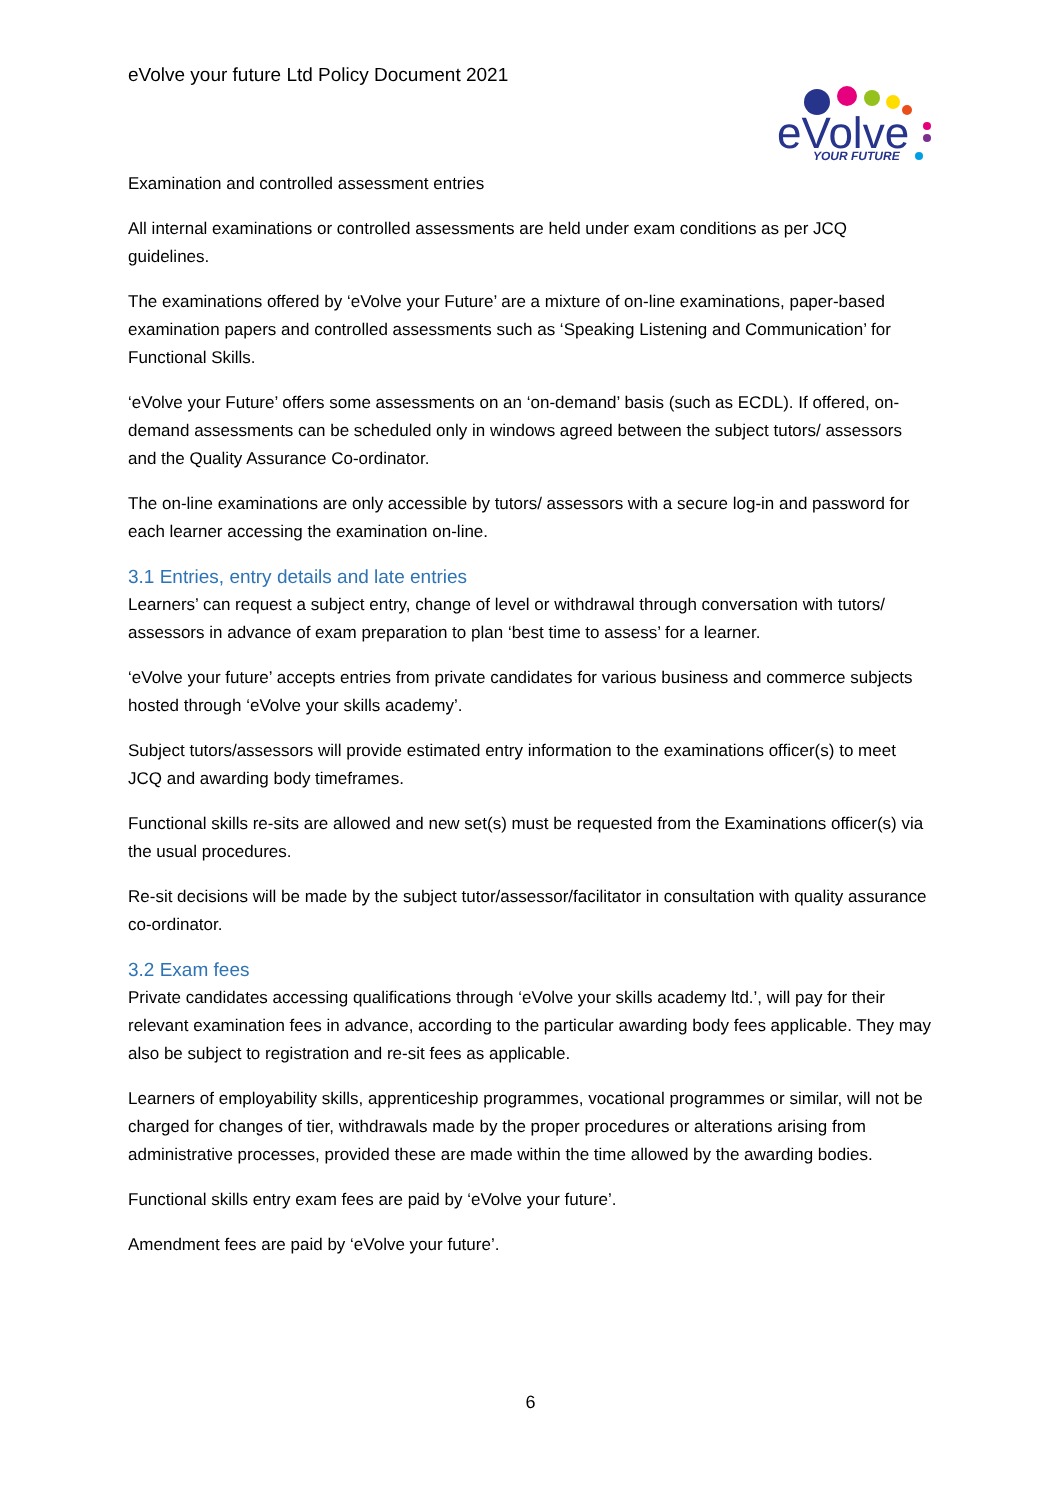eVolve your future Ltd Policy Document 2021
eVolve
YOUR FUTURE
Examination and controlled assessment entries
All internal examinations or controlled assessments are held under exam conditions as per JCQ guidelines.
The examinations offered by ‘eVolve your Future’ are a mixture of on-line examinations, paper-based examination papers and controlled assessments such as ‘Speaking Listening and Communication’ for Functional Skills.
‘eVolve your Future’ offers some assessments on an ‘on-demand’ basis (such as ECDL). If offered, on-demand assessments can be scheduled only in windows agreed between the subject tutors/ assessors and the Quality Assurance Co-ordinator.
The on-line examinations are only accessible by tutors/ assessors with a secure log-in and password for each learner accessing the examination on-line.
3.1 Entries, entry details and late entries
Learners’ can request a subject entry, change of level or withdrawal through conversation with tutors/ assessors in advance of exam preparation to plan ‘best time to assess’ for a learner.
‘eVolve your future’ accepts entries from private candidates for various business and commerce subjects hosted through ‘eVolve your skills academy’.
Subject tutors/assessors will provide estimated entry information to the examinations officer(s) to meet JCQ and awarding body timeframes.
Functional skills re-sits are allowed and new set(s) must be requested from the Examinations officer(s) via the usual procedures.
Re-sit decisions will be made by the subject tutor/assessor/facilitator in consultation with quality assurance co-ordinator.
3.2 Exam fees
Private candidates accessing qualifications through ‘eVolve your skills academy ltd.’, will pay for their relevant examination fees in advance, according to the particular awarding body fees applicable. They may also be subject to registration and re-sit fees as applicable.
Learners of employability skills, apprenticeship programmes, vocational programmes or similar, will not be charged for changes of tier, withdrawals made by the proper procedures or alterations arising from administrative processes, provided these are made within the time allowed by the awarding bodies.
Functional skills entry exam fees are paid by ‘eVolve your future’.
Amendment fees are paid by ‘eVolve your future’.
6